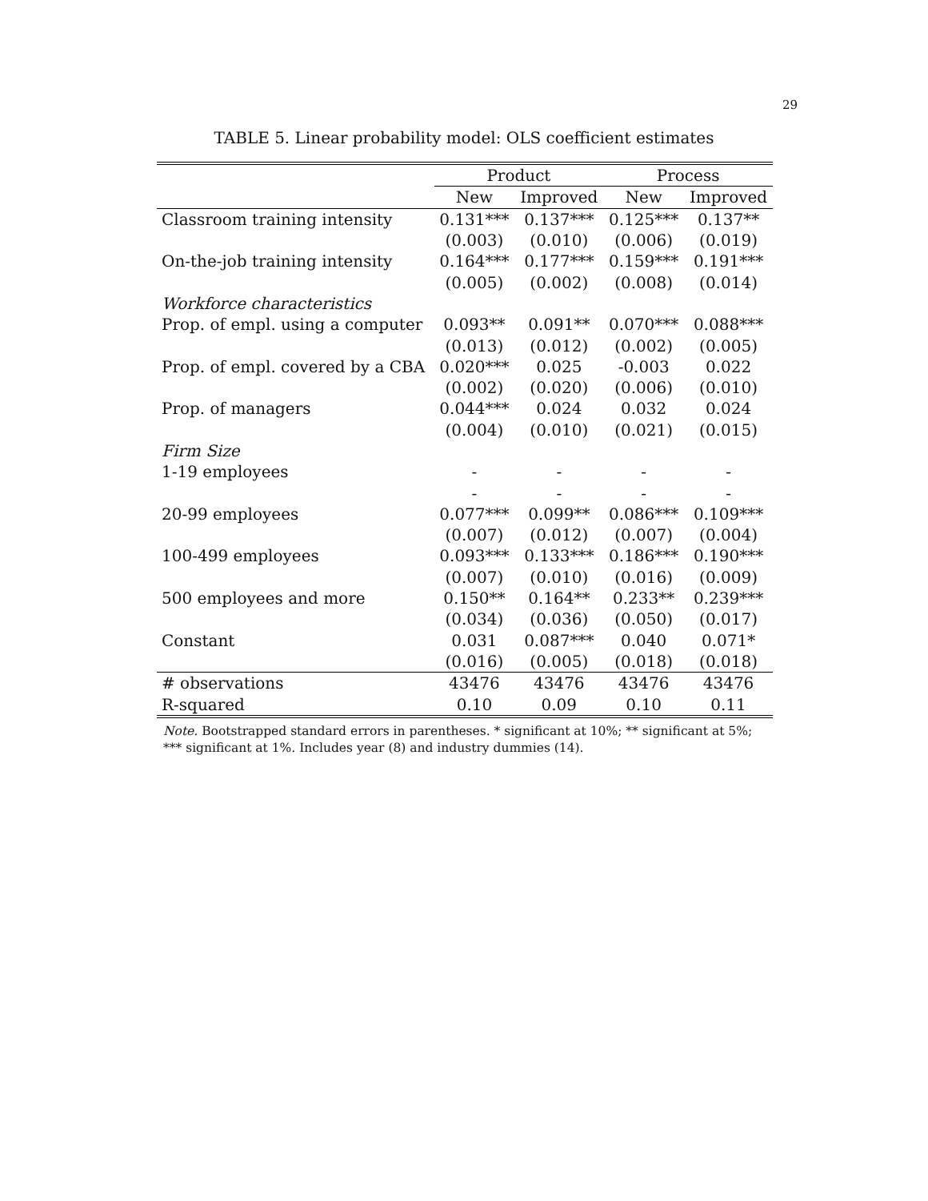29
TABLE 5. Linear probability model: OLS coefficient estimates
| | Product | | Process | |
| --- | --- | --- | --- | --- |
| | New | Improved | New | Improved |
| Classroom training intensity | 0.131*** | 0.137*** | 0.125*** | 0.137** |
| | (0.003) | (0.010) | (0.006) | (0.019) |
| On-the-job training intensity | 0.164*** | 0.177*** | 0.159*** | 0.191*** |
| | (0.005) | (0.002) | (0.008) | (0.014) |
| Workforce characteristics | | | | |
| Prop. of empl. using a computer | 0.093** | 0.091** | 0.070*** | 0.088*** |
| | (0.013) | (0.012) | (0.002) | (0.005) |
| Prop. of empl. covered by a CBA | 0.020*** | 0.025 | -0.003 | 0.022 |
| | (0.002) | (0.020) | (0.006) | (0.010) |
| Prop. of managers | 0.044*** | 0.024 | 0.032 | 0.024 |
| | (0.004) | (0.010) | (0.021) | (0.015) |
| Firm Size | | | | |
| 1-19 employees | - | - | - | - |
| | - | - | - | - |
| 20-99 employees | 0.077*** | 0.099** | 0.086*** | 0.109*** |
| | (0.007) | (0.012) | (0.007) | (0.004) |
| 100-499 employees | 0.093*** | 0.133*** | 0.186*** | 0.190*** |
| | (0.007) | (0.010) | (0.016) | (0.009) |
| 500 employees and more | 0.150** | 0.164** | 0.233** | 0.239*** |
| | (0.034) | (0.036) | (0.050) | (0.017) |
| Constant | 0.031 | 0.087*** | 0.040 | 0.071* |
| | (0.016) | (0.005) | (0.018) | (0.018) |
| # observations | 43476 | 43476 | 43476 | 43476 |
| R-squared | 0.10 | 0.09 | 0.10 | 0.11 |
Note. Bootstrapped standard errors in parentheses. * significant at 10%; ** significant at 5%; *** significant at 1%. Includes year (8) and industry dummies (14).